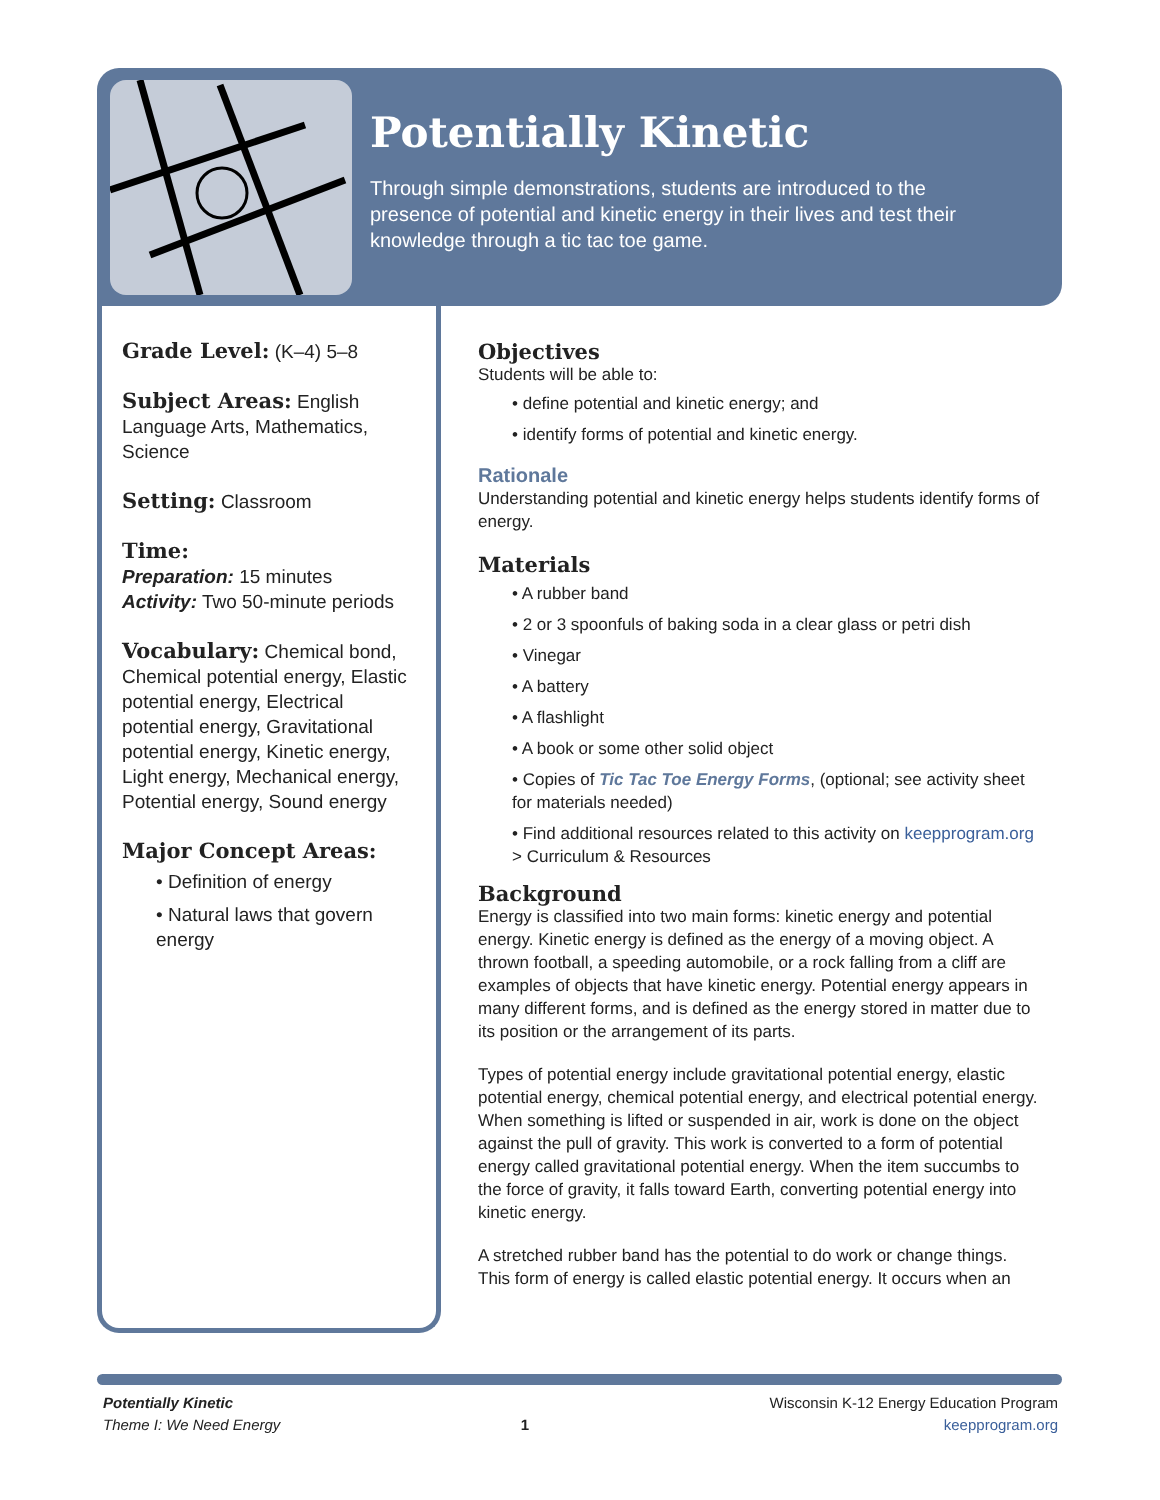Potentially Kinetic
Through simple demonstrations, students are introduced to the presence of potential and kinetic energy in their lives and test their knowledge through a tic tac toe game.
Grade Level: (K–4) 5–8
Subject Areas: English Language Arts, Mathematics, Science
Setting: Classroom
Time:
Preparation: 15 minutes
Activity: Two 50-minute periods
Vocabulary: Chemical bond, Chemical potential energy, Elastic potential energy, Electrical potential energy, Gravitational potential energy, Kinetic energy, Light energy, Mechanical energy, Potential energy, Sound energy
Major Concept Areas:
• Definition of energy
• Natural laws that govern energy
Objectives
Students will be able to:
• define potential and kinetic energy; and
• identify forms of potential and kinetic energy.
Rationale
Understanding potential and kinetic energy helps students identify forms of energy.
Materials
• A rubber band
• 2 or 3 spoonfuls of baking soda in a clear glass or petri dish
• Vinegar
• A battery
• A flashlight
• A book or some other solid object
• Copies of Tic Tac Toe Energy Forms, (optional; see activity sheet for materials needed)
• Find additional resources related to this activity on keepprogram.org > Curriculum & Resources
Background
Energy is classified into two main forms: kinetic energy and potential energy. Kinetic energy is defined as the energy of a moving object. A thrown football, a speeding automobile, or a rock falling from a cliff are examples of objects that have kinetic energy. Potential energy appears in many different forms, and is defined as the energy stored in matter due to its position or the arrangement of its parts.
Types of potential energy include gravitational potential energy, elastic potential energy, chemical potential energy, and electrical potential energy. When something is lifted or suspended in air, work is done on the object against the pull of gravity. This work is converted to a form of potential energy called gravitational potential energy. When the item succumbs to the force of gravity, it falls toward Earth, converting potential energy into kinetic energy.
A stretched rubber band has the potential to do work or change things. This form of energy is called elastic potential energy. It occurs when an
Potentially Kinetic
Theme I: We Need Energy
1
Wisconsin K-12 Energy Education Program
keepprogram.org